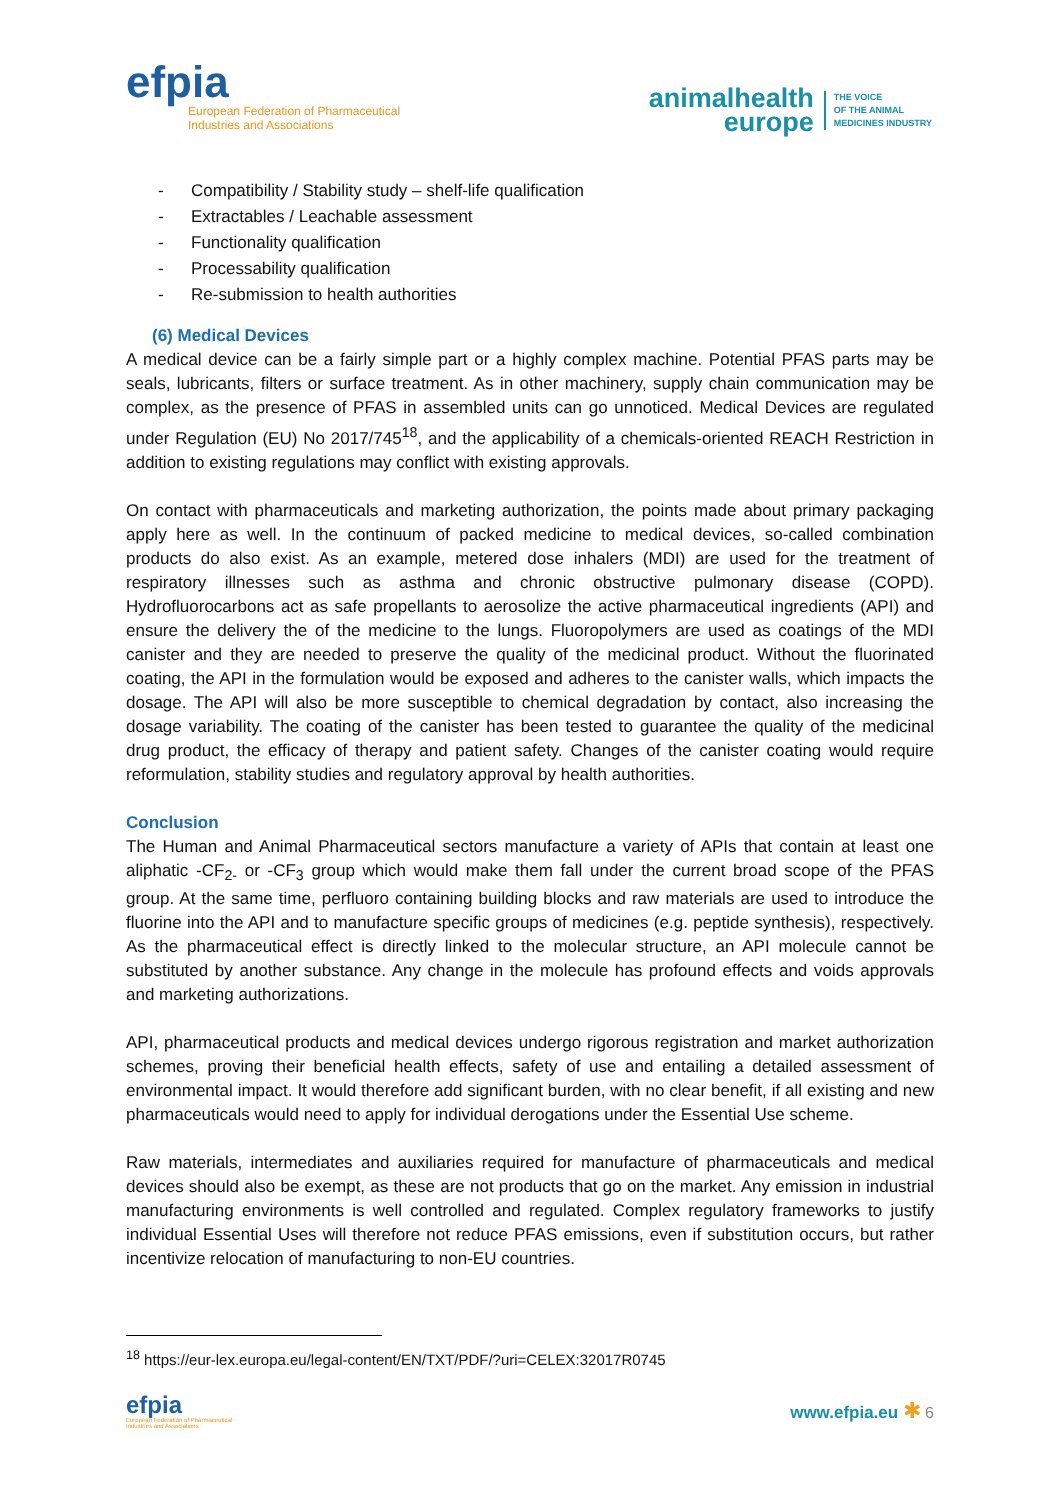efpia
European Federation of Pharmaceutical
Industries and Associations
animalhealth
europe
THE VOICE
OF THE ANIMAL
MEDICINES INDUSTRY
- Compatibility / Stability study – shelf-life qualification
- Extractables / Leachable assessment
- Functionality qualification
- Processability qualification
- Re-submission to health authorities
(6) Medical Devices
A medical device can be a fairly simple part or a highly complex machine. Potential PFAS parts may be seals, lubricants, filters or surface treatment. As in other machinery, supply chain communication may be complex, as the presence of PFAS in assembled units can go unnoticed. Medical Devices are regulated under Regulation (EU) No 2017/745<sup>18</sup>, and the applicability of a chemicals-oriented REACH Restriction in addition to existing regulations may conflict with existing approvals.
On contact with pharmaceuticals and marketing authorization, the points made about primary packaging apply here as well. In the continuum of packed medicine to medical devices, so-called combination products do also exist. As an example, metered dose inhalers (MDI) are used for the treatment of respiratory illnesses such as asthma and chronic obstructive pulmonary disease (COPD). Hydrofluorocarbons act as safe propellants to aerosolize the active pharmaceutical ingredients (API) and ensure the delivery the of the medicine to the lungs. Fluoropolymers are used as coatings of the MDI canister and they are needed to preserve the quality of the medicinal product. Without the fluorinated coating, the API in the formulation would be exposed and adheres to the canister walls, which impacts the dosage. The API will also be more susceptible to chemical degradation by contact, also increasing the dosage variability. The coating of the canister has been tested to guarantee the quality of the medicinal drug product, the efficacy of therapy and patient safety. Changes of the canister coating would require reformulation, stability studies and regulatory approval by health authorities.
Conclusion
The Human and Animal Pharmaceutical sectors manufacture a variety of APIs that contain at least one aliphatic -CF<sub>2-</sub> or -CF<sub>3</sub> group which would make them fall under the current broad scope of the PFAS group. At the same time, perfluoro containing building blocks and raw materials are used to introduce the fluorine into the API and to manufacture specific groups of medicines (e.g. peptide synthesis), respectively. As the pharmaceutical effect is directly linked to the molecular structure, an API molecule cannot be substituted by another substance. Any change in the molecule has profound effects and voids approvals and marketing authorizations.
API, pharmaceutical products and medical devices undergo rigorous registration and market authorization schemes, proving their beneficial health effects, safety of use and entailing a detailed assessment of environmental impact. It would therefore add significant burden, with no clear benefit, if all existing and new pharmaceuticals would need to apply for individual derogations under the Essential Use scheme.
Raw materials, intermediates and auxiliaries required for manufacture of pharmaceuticals and medical devices should also be exempt, as these are not products that go on the market. Any emission in industrial manufacturing environments is well controlled and regulated. Complex regulatory frameworks to justify individual Essential Uses will therefore not reduce PFAS emissions, even if substitution occurs, but rather incentivize relocation of manufacturing to non-EU countries.
<sup>18</sup> https://eur-lex.europa.eu/legal-content/EN/TXT/PDF/?uri=CELEX:32017R0745
efpia
European Federation of Pharmaceutical
Industries and Associations
www.efpia.eu ✱ 6